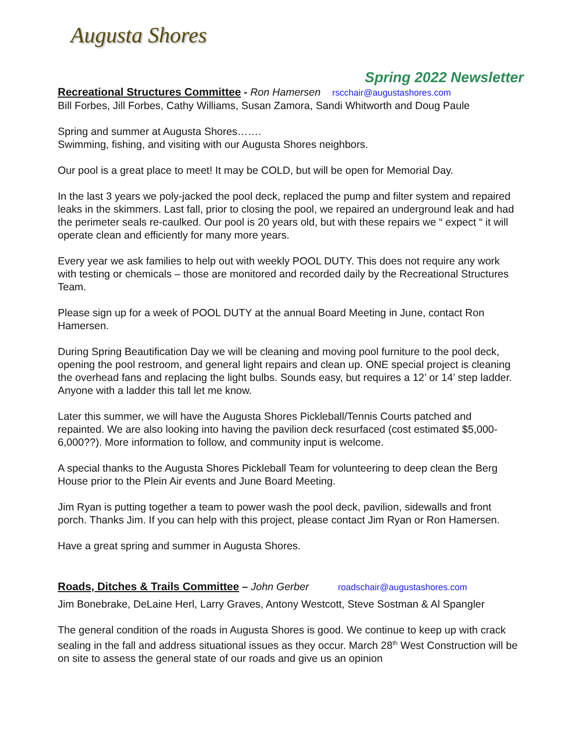Augusta Shores
Spring 2022 Newsletter
Recreational Structures Committee
- Ron Hamersen rscchair@augustashores.com
Bill Forbes, Jill Forbes, Cathy Williams, Susan Zamora, Sandi Whitworth and Doug Paule
Spring and summer at Augusta Shores…….
Swimming, fishing, and visiting with our Augusta Shores neighbors.
Our pool is a great place to meet! It may be COLD, but will be open for Memorial Day.
In the last 3 years we poly-jacked the pool deck, replaced the pump and filter system and repaired leaks in the skimmers. Last fall, prior to closing the pool, we repaired an underground leak and had the perimeter seals re-caulked. Our pool is 20 years old, but with these repairs we “ expect “ it will operate clean and efficiently for many more years.
Every year we ask families to help out with weekly POOL DUTY. This does not require any work with testing or chemicals – those are monitored and recorded daily by the Recreational Structures Team.
Please sign up for a week of POOL DUTY at the annual Board Meeting in June, contact Ron Hamersen.
During Spring Beautification Day we will be cleaning and moving pool furniture to the pool deck, opening the pool restroom, and general light repairs and clean up. ONE special project is cleaning the overhead fans and replacing the light bulbs. Sounds easy, but requires a 12’ or 14’ step ladder. Anyone with a ladder this tall let me know.
Later this summer, we will have the Augusta Shores Pickleball/Tennis Courts patched and repainted. We are also looking into having the pavilion deck resurfaced (cost estimated $5,000-6,000??). More information to follow, and community input is welcome.
A special thanks to the Augusta Shores Pickleball Team for volunteering to deep clean the Berg House prior to the Plein Air events and June Board Meeting.
Jim Ryan is putting together a team to power wash the pool deck, pavilion, sidewalls and front porch. Thanks Jim. If you can help with this project, please contact Jim Ryan or Ron Hamersen.
Have a great spring and summer in Augusta Shores.
Roads, Ditches & Trails Committee
– John Gerber roadschair@augustashores.com
Jim Bonebrake, DeLaine Herl, Larry Graves, Antony Westcott, Steve Sostman & Al Spangler
The general condition of the roads in Augusta Shores is good. We continue to keep up with crack sealing in the fall and address situational issues as they occur. March 28<sup>th</sup> West Construction will be on site to assess the general state of our roads and give us an opinion